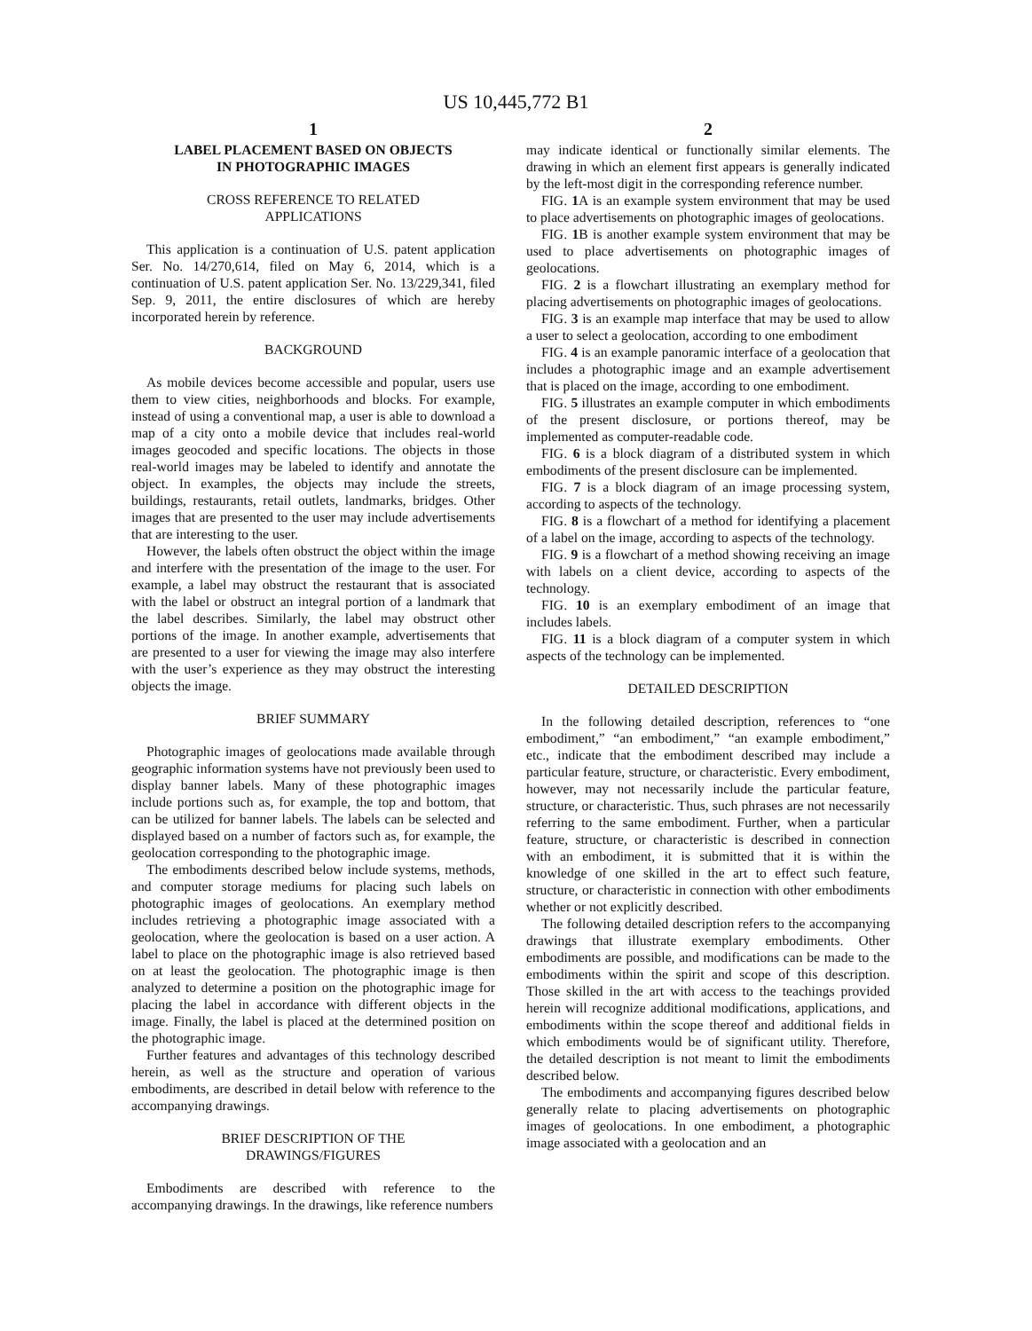US 10,445,772 B1
1
LABEL PLACEMENT BASED ON OBJECTS
IN PHOTOGRAPHIC IMAGES
CROSS REFERENCE TO RELATED
APPLICATIONS
This application is a continuation of U.S. patent application Ser. No. 14/270,614, filed on May 6, 2014, which is a continuation of U.S. patent application Ser. No. 13/229,341, filed Sep. 9, 2011, the entire disclosures of which are hereby incorporated herein by reference.
BACKGROUND
As mobile devices become accessible and popular, users use them to view cities, neighborhoods and blocks. For example, instead of using a conventional map, a user is able to download a map of a city onto a mobile device that includes real-world images geocoded and specific locations. The objects in those real-world images may be labeled to identify and annotate the object. In examples, the objects may include the streets, buildings, restaurants, retail outlets, landmarks, bridges. Other images that are presented to the user may include advertisements that are interesting to the user.
However, the labels often obstruct the object within the image and interfere with the presentation of the image to the user. For example, a label may obstruct the restaurant that is associated with the label or obstruct an integral portion of a landmark that the label describes. Similarly, the label may obstruct other portions of the image. In another example, advertisements that are presented to a user for viewing the image may also interfere with the user’s experience as they may obstruct the interesting objects the image.
BRIEF SUMMARY
Photographic images of geolocations made available through geographic information systems have not previously been used to display banner labels. Many of these photographic images include portions such as, for example, the top and bottom, that can be utilized for banner labels. The labels can be selected and displayed based on a number of factors such as, for example, the geolocation corresponding to the photographic image.
The embodiments described below include systems, methods, and computer storage mediums for placing such labels on photographic images of geolocations. An exemplary method includes retrieving a photographic image associated with a geolocation, where the geolocation is based on a user action. A label to place on the photographic image is also retrieved based on at least the geolocation. The photographic image is then analyzed to determine a position on the photographic image for placing the label in accordance with different objects in the image. Finally, the label is placed at the determined position on the photographic image.
Further features and advantages of this technology described herein, as well as the structure and operation of various embodiments, are described in detail below with reference to the accompanying drawings.
BRIEF DESCRIPTION OF THE
DRAWINGS/FIGURES
Embodiments are described with reference to the accompanying drawings. In the drawings, like reference numbers
2
may indicate identical or functionally similar elements. The drawing in which an element first appears is generally indicated by the left-most digit in the corresponding reference number.
FIG. 1 A is an example system environment that may be used to place advertisements on photographic images of geolocations.
FIG. 1 B is another example system environment that may be used to place advertisements on photographic images of geolocations.
FIG. 2 is a flowchart illustrating an exemplary method for placing advertisements on photographic images of geolocations.
FIG. 3 is an example map interface that may be used to allow a user to select a geolocation, according to one embodiment
FIG. 4 is an example panoramic interface of a geolocation that includes a photographic image and an example advertisement that is placed on the image, according to one embodiment.
FIG. 5 illustrates an example computer in which embodiments of the present disclosure, or portions thereof, may be implemented as computer-readable code.
FIG. 6 is a block diagram of a distributed system in which embodiments of the present disclosure can be implemented.
FIG. 7 is a block diagram of an image processing system, according to aspects of the technology.
FIG. 8 is a flowchart of a method for identifying a placement of a label on the image, according to aspects of the technology.
FIG. 9 is a flowchart of a method showing receiving an image with labels on a client device, according to aspects of the technology.
FIG. 10 is an exemplary embodiment of an image that includes labels.
FIG. 11 is a block diagram of a computer system in which aspects of the technology can be implemented.
DETAILED DESCRIPTION
In the following detailed description, references to “one embodiment,” “an embodiment,” “an example embodiment,” etc., indicate that the embodiment described may include a particular feature, structure, or characteristic. Every embodiment, however, may not necessarily include the particular feature, structure, or characteristic. Thus, such phrases are not necessarily referring to the same embodiment. Further, when a particular feature, structure, or characteristic is described in connection with an embodiment, it is submitted that it is within the knowledge of one skilled in the art to effect such feature, structure, or characteristic in connection with other embodiments whether or not explicitly described.
The following detailed description refers to the accompanying drawings that illustrate exemplary embodiments. Other embodiments are possible, and modifications can be made to the embodiments within the spirit and scope of this description. Those skilled in the art with access to the teachings provided herein will recognize additional modifications, applications, and embodiments within the scope thereof and additional fields in which embodiments would be of significant utility. Therefore, the detailed description is not meant to limit the embodiments described below.
The embodiments and accompanying figures described below generally relate to placing advertisements on photographic images of geolocations. In one embodiment, a photographic image associated with a geolocation and an